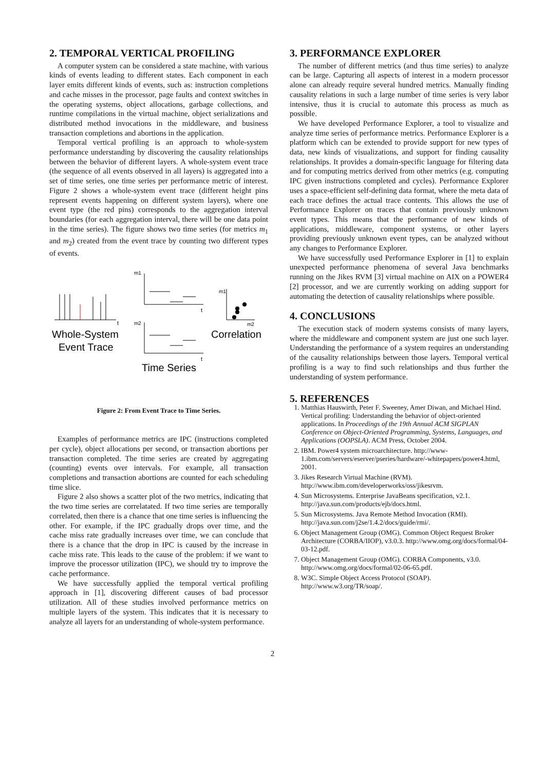2. TEMPORAL VERTICAL PROFILING
A computer system can be considered a state machine, with various kinds of events leading to different states. Each component in each layer emits different kinds of events, such as: instruction completions and cache misses in the processor, page faults and context switches in the operating systems, object allocations, garbage collections, and runtime compilations in the virtual machine, object serializations and distributed method invocations in the middleware, and business transaction completions and abortions in the application.
Temporal vertical profiling is an approach to whole-system performance understanding by discovering the causality relationships between the behavior of different layers. A whole-system event trace (the sequence of all events observed in all layers) is aggregated into a set of time series, one time series per performance metric of interest. Figure 2 shows a whole-system event trace (different height pins represent events happening on different system layers), where one event type (the red pins) corresponds to the aggregation interval boundaries (for each aggregation interval, there will be one data point in the time series). The figure shows two time series (for metrics m<sub>1</sub> and m<sub>2</sub>) created from the event trace by counting two different types of events.
m1
m1
m2
m2
Whole-System
Event Trace
Correlation
Time Series
t
t
t
Figure 2: From Event Trace to Time Series.
Examples of performance metrics are IPC (instructions completed per cycle), object allocations per second, or transaction abortions per transaction completed. The time series are created by aggregating (counting) events over intervals. For example, all transaction completions and transaction abortions are counted for each scheduling time slice.
Figure 2 also shows a scatter plot of the two metrics, indicating that the two time series are correlatated. If two time series are temporally correlated, then there is a chance that one time series is influencing the other. For example, if the IPC gradually drops over time, and the cache miss rate gradually increases over time, we can conclude that there is a chance that the drop in IPC is caused by the increase in cache miss rate. This leads to the cause of the problem: if we want to improve the processor utilization (IPC), we should try to improve the cache performance.
We have successfully applied the temporal vertical profiling approach in [1], discovering different causes of bad processor utilization. All of these studies involved performance metrics on multiple layers of the system. This indicates that it is necessary to analyze all layers for an understanding of whole-system performance.
3. PERFORMANCE EXPLORER
The number of different metrics (and thus time series) to analyze can be large. Capturing all aspects of interest in a modern processor alone can already require several hundred metrics. Manually finding causality relations in such a large number of time series is very labor intensive, thus it is crucial to automate this process as much as possible.
We have developed Performance Explorer, a tool to visualize and analyze time series of performance metrics. Performance Explorer is a platform which can be extended to provide support for new types of data, new kinds of visualizations, and support for finding causality relationships. It provides a domain-specific language for filtering data and for computing metrics derived from other metrics (e.g. computing IPC given instructions completed and cycles). Performance Explorer uses a space-efficient self-defining data format, where the meta data of each trace defines the actual trace contents. This allows the use of Performance Explorer on traces that contain previously unknown event types. This means that the performance of new kinds of applications, middleware, component systems, or other layers providing previously unknown event types, can be analyzed without any changes to Performance Explorer.
We have successfully used Performance Explorer in [1] to explain unexpected performance phenomena of several Java benchmarks running on the Jikes RVM [3] virtual machine on AIX on a POWER4 [2] processor, and we are currently working on adding support for automating the detection of causality relationships where possible.
4. CONCLUSIONS
The execution stack of modern systems consists of many layers, where the middleware and component system are just one such layer. Understanding the performance of a system requires an understanding of the causality relationships between those layers. Temporal vertical profiling is a way to find such relationships and thus further the understanding of system performance.
5. REFERENCES
1. Matthias Hauswirth, Peter F. Sweeney, Amer Diwan, and Michael Hind. Vertical profiling: Understanding the behavior of object-oriented applications. In Proceedings of the 19th Annual ACM SIGPLAN Conference on Object-Oriented Programming, Systems, Languages, and Applications (OOPSLA). ACM Press, October 2004.
2. IBM. Power4 system microarchitecture. http://www-1.ibm.com/servers/eserver/pseries/hardware/-whitepapers/power4.html, 2001.
3. Jikes Research Virtual Machine (RVM). http://www.ibm.com/developerworks/oss/jikesrvm.
4. Sun Microsystems. Enterprise JavaBeans specification, v2.1. http://java.sun.com/products/ejb/docs.html.
5. Sun Microsystems. Java Remote Method Invocation (RMI). http://java.sun.com/j2se/1.4.2/docs/guide/rmi/.
6. Object Management Group (OMG). Common Object Request Broker Architecture (CORBA/IIOP), v3.0.3. http://www.omg.org/docs/formal/04-03-12.pdf.
7. Object Management Group (OMG). CORBA Components, v3.0. http://www.omg.org/docs/formal/02-06-65.pdf.
8. W3C. Simple Object Access Protocol (SOAP). http://www.w3.org/TR/soap/.
2